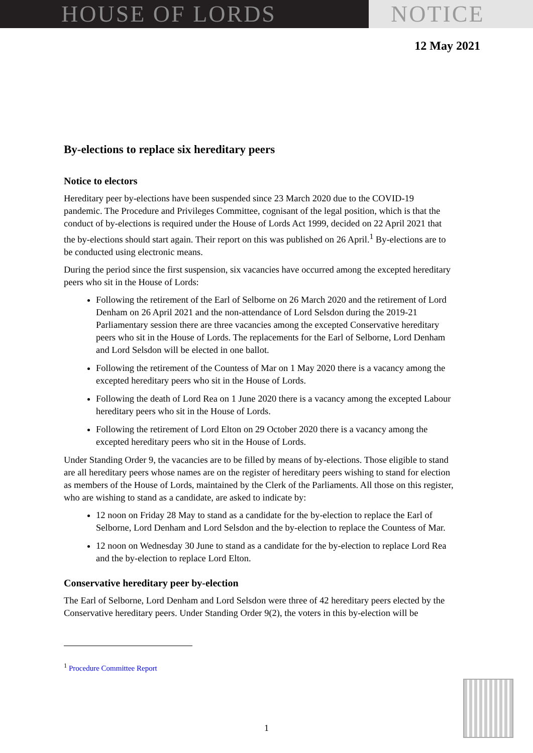HOUSE OF LORDS NOTICE
12 May 2021
By-elections to replace six hereditary peers
Notice to electors
Hereditary peer by-elections have been suspended since 23 March 2020 due to the COVID-19 pandemic. The Procedure and Privileges Committee, cognisant of the legal position, which is that the conduct of by-elections is required under the House of Lords Act 1999, decided on 22 April 2021 that the by-elections should start again. Their report on this was published on 26 April.<sup>1</sup> By-elections are to be conducted using electronic means.
During the period since the first suspension, six vacancies have occurred among the excepted hereditary peers who sit in the House of Lords:
Following the retirement of the Earl of Selborne on 26 March 2020 and the retirement of Lord Denham on 26 April 2021 and the non-attendance of Lord Selsdon during the 2019-21 Parliamentary session there are three vacancies among the excepted Conservative hereditary peers who sit in the House of Lords. The replacements for the Earl of Selborne, Lord Denham and Lord Selsdon will be elected in one ballot.
Following the retirement of the Countess of Mar on 1 May 2020 there is a vacancy among the excepted hereditary peers who sit in the House of Lords.
Following the death of Lord Rea on 1 June 2020 there is a vacancy among the excepted Labour hereditary peers who sit in the House of Lords.
Following the retirement of Lord Elton on 29 October 2020 there is a vacancy among the excepted hereditary peers who sit in the House of Lords.
Under Standing Order 9, the vacancies are to be filled by means of by-elections. Those eligible to stand are all hereditary peers whose names are on the register of hereditary peers wishing to stand for election as members of the House of Lords, maintained by the Clerk of the Parliaments. All those on this register, who are wishing to stand as a candidate, are asked to indicate by:
12 noon on Friday 28 May to stand as a candidate for the by-election to replace the Earl of Selborne, Lord Denham and Lord Selsdon and the by-election to replace the Countess of Mar.
12 noon on Wednesday 30 June to stand as a candidate for the by-election to replace Lord Rea and the by-election to replace Lord Elton.
Conservative hereditary peer by-election
The Earl of Selborne, Lord Denham and Lord Selsdon were three of 42 hereditary peers elected by the Conservative hereditary peers. Under Standing Order 9(2), the voters in this by-election will be
<sup>1</sup> Procedure Committee Report
1